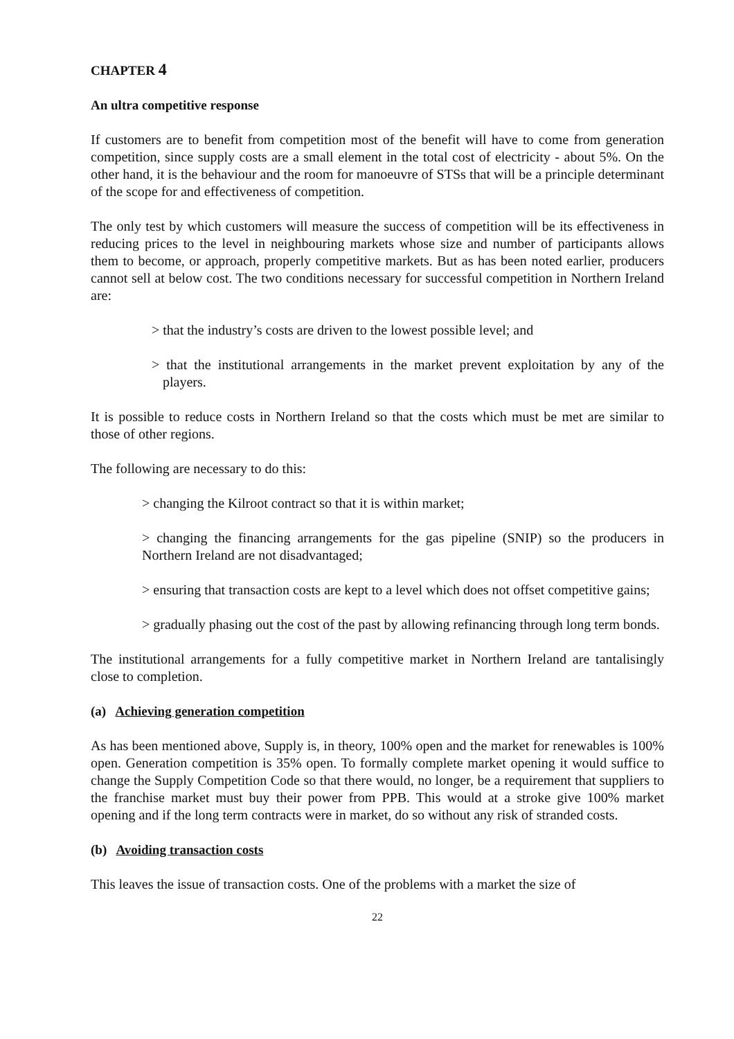CHAPTER 4
An ultra competitive response
If customers are to benefit from competition most of the benefit will have to come from generation competition, since supply costs are a small element in the total cost of electricity - about 5%. On the other hand, it is the behaviour and the room for manoeuvre of STSs that will be a principle determinant of the scope for and effectiveness of competition.
The only test by which customers will measure the success of competition will be its effectiveness in reducing prices to the level in neighbouring markets whose size and number of participants allows them to become, or approach, properly competitive markets. But as has been noted earlier, producers cannot sell at below cost. The two conditions necessary for successful competition in Northern Ireland are:
> that the industry’s costs are driven to the lowest possible level; and
> that the institutional arrangements in the market prevent exploitation by any of the players.
It is possible to reduce costs in Northern Ireland so that the costs which must be met are similar to those of other regions.
The following are necessary to do this:
> changing the Kilroot contract so that it is within market;
> changing the financing arrangements for the gas pipeline (SNIP) so the producers in Northern Ireland are not disadvantaged;
> ensuring that transaction costs are kept to a level which does not offset competitive gains;
> gradually phasing out the cost of the past by allowing refinancing through long term bonds.
The institutional arrangements for a fully competitive market in Northern Ireland are tantalisingly close to completion.
(a) Achieving generation competition
As has been mentioned above, Supply is, in theory, 100% open and the market for renewables is 100% open. Generation competition is 35% open. To formally complete market opening it would suffice to change the Supply Competition Code so that there would, no longer, be a requirement that suppliers to the franchise market must buy their power from PPB. This would at a stroke give 100% market opening and if the long term contracts were in market, do so without any risk of stranded costs.
(b) Avoiding transaction costs
This leaves the issue of transaction costs. One of the problems with a market the size of
22